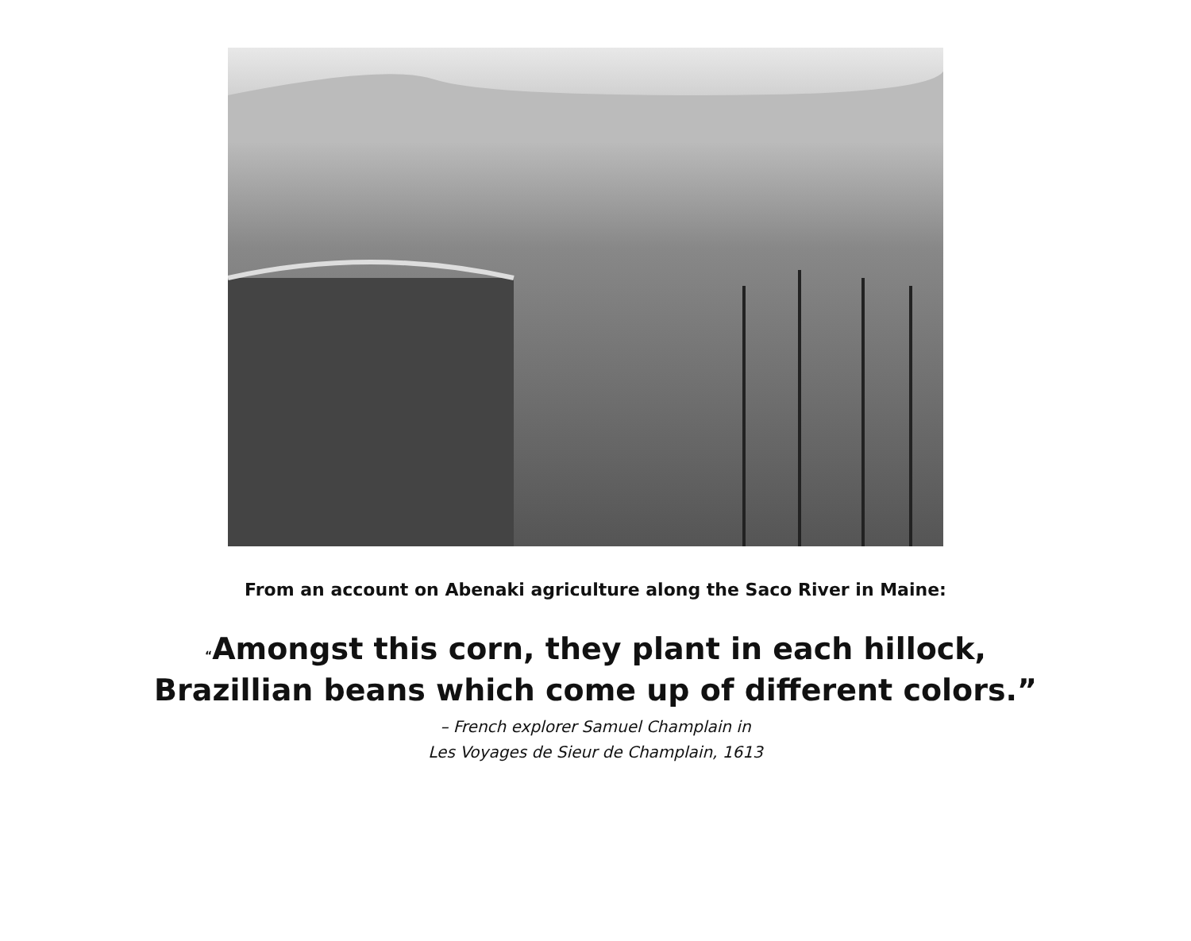From an account on Abenaki agriculture along the Saco River in Maine:
“Amongst this corn, they plant in each hillock,
Brazillian beans which come up of different colors.”
– French explorer Samuel Champlain in
Les Voyages de Sieur de Champlain, 1613